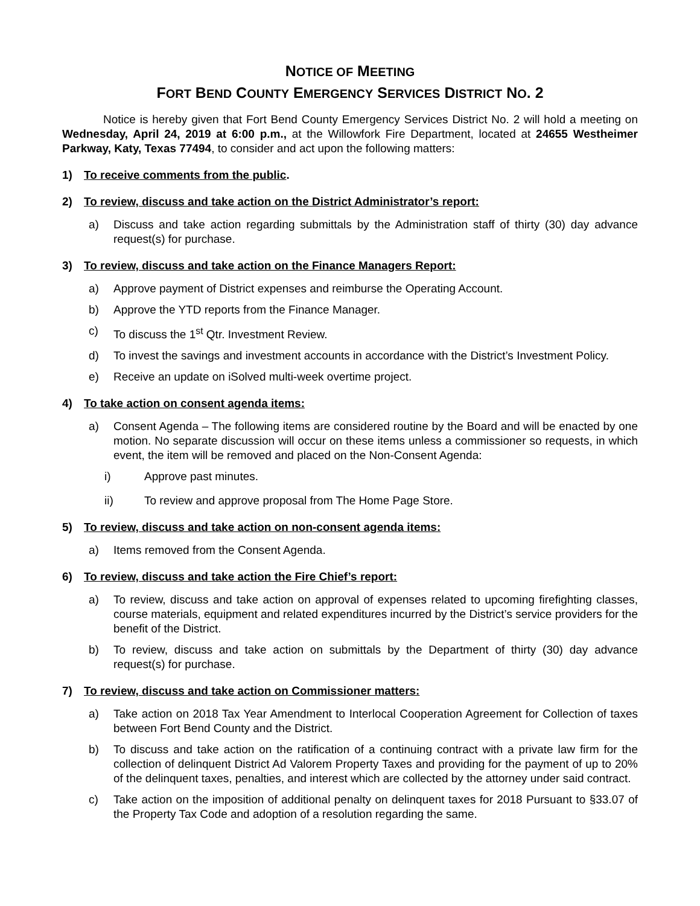NOTICE OF MEETING
FORT BEND COUNTY EMERGENCY SERVICES DISTRICT NO. 2
Notice is hereby given that Fort Bend County Emergency Services District No. 2 will hold a meeting on Wednesday, April 24, 2019 at 6:00 p.m., at the Willowfork Fire Department, located at 24655 Westheimer Parkway, Katy, Texas 77494, to consider and act upon the following matters:
1) To receive comments from the public.
2) To review, discuss and take action on the District Administrator’s report:
a) Discuss and take action regarding submittals by the Administration staff of thirty (30) day advance request(s) for purchase.
3) To review, discuss and take action on the Finance Managers Report:
a) Approve payment of District expenses and reimburse the Operating Account.
b) Approve the YTD reports from the Finance Manager.
c) To discuss the 1<sup>st</sup> Qtr. Investment Review.
d) To invest the savings and investment accounts in accordance with the District’s Investment Policy.
e) Receive an update on iSolved multi-week overtime project.
4) To take action on consent agenda items:
a) Consent Agenda – The following items are considered routine by the Board and will be enacted by one motion. No separate discussion will occur on these items unless a commissioner so requests, in which event, the item will be removed and placed on the Non-Consent Agenda:
i) Approve past minutes.
ii) To review and approve proposal from The Home Page Store.
5) To review, discuss and take action on non-consent agenda items:
a) Items removed from the Consent Agenda.
6) To review, discuss and take action the Fire Chief’s report:
a) To review, discuss and take action on approval of expenses related to upcoming firefighting classes, course materials, equipment and related expenditures incurred by the District’s service providers for the benefit of the District.
b) To review, discuss and take action on submittals by the Department of thirty (30) day advance request(s) for purchase.
7) To review, discuss and take action on Commissioner matters:
a) Take action on 2018 Tax Year Amendment to Interlocal Cooperation Agreement for Collection of taxes between Fort Bend County and the District.
b) To discuss and take action on the ratification of a continuing contract with a private law firm for the collection of delinquent District Ad Valorem Property Taxes and providing for the payment of up to 20% of the delinquent taxes, penalties, and interest which are collected by the attorney under said contract.
c) Take action on the imposition of additional penalty on delinquent taxes for 2018 Pursuant to §33.07 of the Property Tax Code and adoption of a resolution regarding the same.